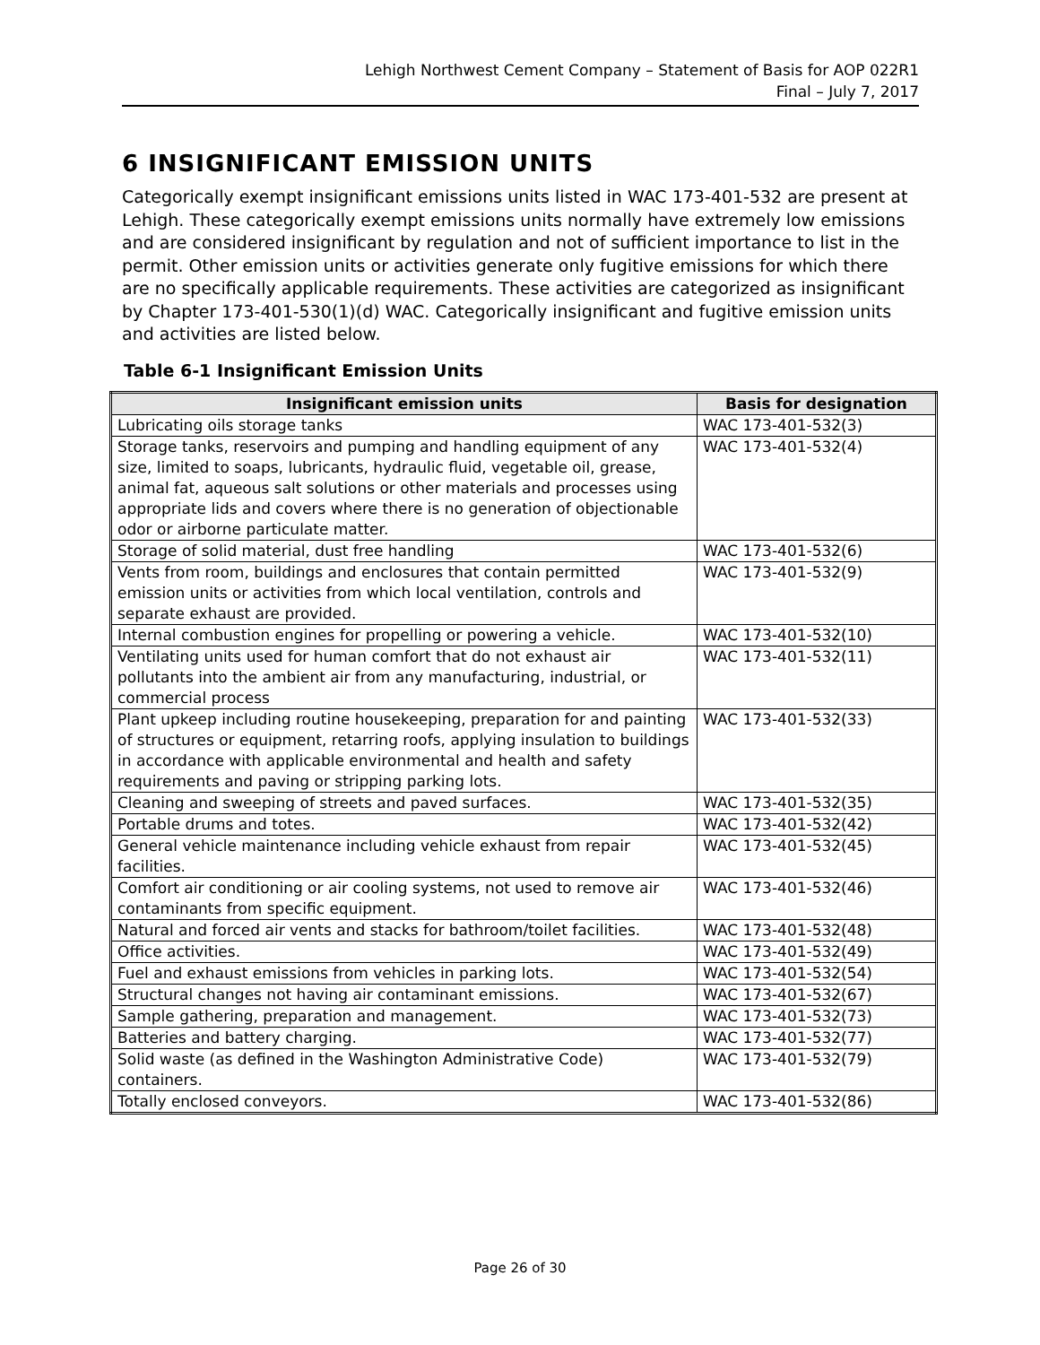Lehigh Northwest Cement Company – Statement of Basis for AOP 022R1
Final – July 7, 2017
6 INSIGNIFICANT EMISSION UNITS
Categorically exempt insignificant emissions units listed in WAC 173-401-532 are present at Lehigh. These categorically exempt emissions units normally have extremely low emissions and are considered insignificant by regulation and not of sufficient importance to list in the permit. Other emission units or activities generate only fugitive emissions for which there are no specifically applicable requirements. These activities are categorized as insignificant by Chapter 173-401-530(1)(d) WAC. Categorically insignificant and fugitive emission units and activities are listed below.
Table 6-1 Insignificant Emission Units
| Insignificant emission units | Basis for designation |
| --- | --- |
| Lubricating oils storage tanks | WAC 173-401-532(3) |
| Storage tanks, reservoirs and pumping and handling equipment of any size, limited to soaps, lubricants, hydraulic fluid, vegetable oil, grease, animal fat, aqueous salt solutions or other materials and processes using appropriate lids and covers where there is no generation of objectionable odor or airborne particulate matter. | WAC 173-401-532(4) |
| Storage of solid material, dust free handling | WAC 173-401-532(6) |
| Vents from room, buildings and enclosures that contain permitted emission units or activities from which local ventilation, controls and separate exhaust are provided. | WAC 173-401-532(9) |
| Internal combustion engines for propelling or powering a vehicle. | WAC 173-401-532(10) |
| Ventilating units used for human comfort that do not exhaust air pollutants into the ambient air from any manufacturing, industrial, or commercial process | WAC 173-401-532(11) |
| Plant upkeep including routine housekeeping, preparation for and painting of structures or equipment, retarring roofs, applying insulation to buildings in accordance with applicable environmental and health and safety requirements and paving or stripping parking lots. | WAC 173-401-532(33) |
| Cleaning and sweeping of streets and paved surfaces. | WAC 173-401-532(35) |
| Portable drums and totes. | WAC 173-401-532(42) |
| General vehicle maintenance including vehicle exhaust from repair facilities. | WAC 173-401-532(45) |
| Comfort air conditioning or air cooling systems, not used to remove air contaminants from specific equipment. | WAC 173-401-532(46) |
| Natural and forced air vents and stacks for bathroom/toilet facilities. | WAC 173-401-532(48) |
| Office activities. | WAC 173-401-532(49) |
| Fuel and exhaust emissions from vehicles in parking lots. | WAC 173-401-532(54) |
| Structural changes not having air contaminant emissions. | WAC 173-401-532(67) |
| Sample gathering, preparation and management. | WAC 173-401-532(73) |
| Batteries and battery charging. | WAC 173-401-532(77) |
| Solid waste (as defined in the Washington Administrative Code) containers. | WAC 173-401-532(79) |
| Totally enclosed conveyors. | WAC 173-401-532(86) |
Page 26 of 30